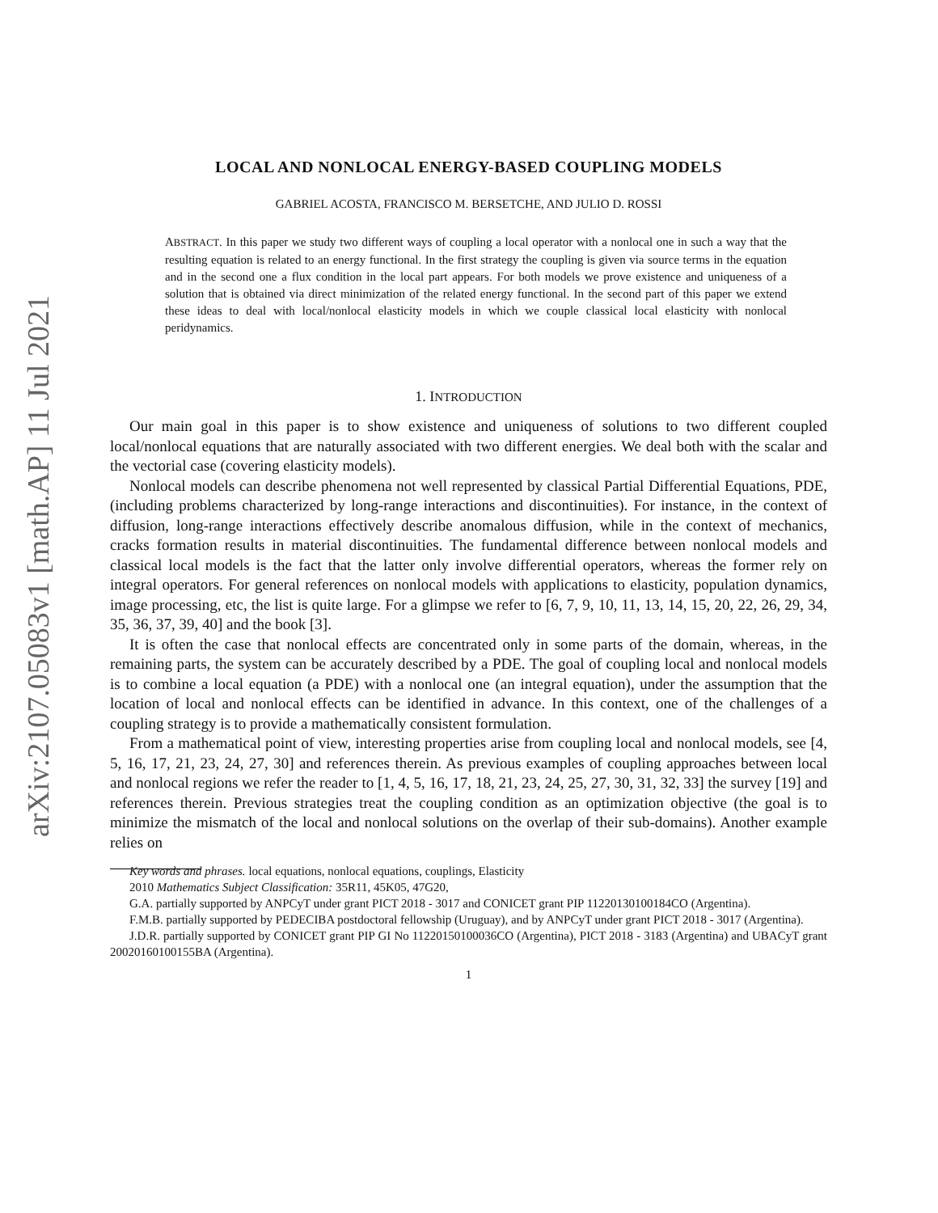arXiv:2107.05083v1 [math.AP] 11 Jul 2021
LOCAL AND NONLOCAL ENERGY-BASED COUPLING MODELS
GABRIEL ACOSTA, FRANCISCO M. BERSETCHE, AND JULIO D. ROSSI
ABSTRACT. In this paper we study two different ways of coupling a local operator with a nonlocal one in such a way that the resulting equation is related to an energy functional. In the first strategy the coupling is given via source terms in the equation and in the second one a flux condition in the local part appears. For both models we prove existence and uniqueness of a solution that is obtained via direct minimization of the related energy functional. In the second part of this paper we extend these ideas to deal with local/nonlocal elasticity models in which we couple classical local elasticity with nonlocal peridynamics.
1. INTRODUCTION
Our main goal in this paper is to show existence and uniqueness of solutions to two different coupled local/nonlocal equations that are naturally associated with two different energies. We deal both with the scalar and the vectorial case (covering elasticity models).
Nonlocal models can describe phenomena not well represented by classical Partial Differential Equations, PDE, (including problems characterized by long-range interactions and discontinuities). For instance, in the context of diffusion, long-range interactions effectively describe anomalous diffusion, while in the context of mechanics, cracks formation results in material discontinuities. The fundamental difference between nonlocal models and classical local models is the fact that the latter only involve differential operators, whereas the former rely on integral operators. For general references on nonlocal models with applications to elasticity, population dynamics, image processing, etc, the list is quite large. For a glimpse we refer to [6, 7, 9, 10, 11, 13, 14, 15, 20, 22, 26, 29, 34, 35, 36, 37, 39, 40] and the book [3].
It is often the case that nonlocal effects are concentrated only in some parts of the domain, whereas, in the remaining parts, the system can be accurately described by a PDE. The goal of coupling local and nonlocal models is to combine a local equation (a PDE) with a nonlocal one (an integral equation), under the assumption that the location of local and nonlocal effects can be identified in advance. In this context, one of the challenges of a coupling strategy is to provide a mathematically consistent formulation.
From a mathematical point of view, interesting properties arise from coupling local and nonlocal models, see [4, 5, 16, 17, 21, 23, 24, 27, 30] and references therein. As previous examples of coupling approaches between local and nonlocal regions we refer the reader to [1, 4, 5, 16, 17, 18, 21, 23, 24, 25, 27, 30, 31, 32, 33] the survey [19] and references therein. Previous strategies treat the coupling condition as an optimization objective (the goal is to minimize the mismatch of the local and nonlocal solutions on the overlap of their sub-domains). Another example relies on
Key words and phrases. local equations, nonlocal equations, couplings, Elasticity
2010 Mathematics Subject Classification: 35R11, 45K05, 47G20,
G.A. partially supported by ANPCyT under grant PICT 2018 - 3017 and CONICET grant PIP 11220130100184CO (Argentina).
F.M.B. partially supported by PEDECIBA postdoctoral fellowship (Uruguay), and by ANPCyT under grant PICT 2018 - 3017 (Argentina).
J.D.R. partially supported by CONICET grant PIP GI No 11220150100036CO (Argentina), PICT 2018 - 3183 (Argentina) and UBACyT grant 20020160100155BA (Argentina).
1